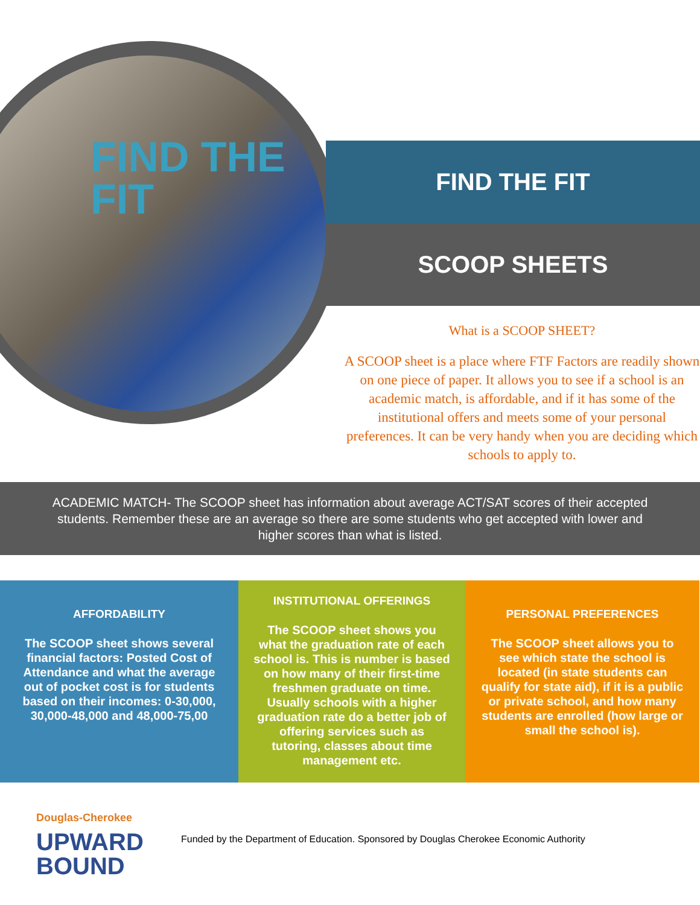FIND THE
FIT
FIND THE FIT
SCOOP SHEETS
What is a SCOOP SHEET?
A SCOOP sheet is a place where FTF Factors are readily shown on one piece of paper. It allows you to see if a school is an academic match, is affordable, and if it has some of the institutional offers and meets some of your personal preferences. It can be very handy when you are deciding which schools to apply to.
ACADEMIC MATCH- The SCOOP sheet has information about average ACT/SAT scores of their accepted students. Remember these are an average so there are some students who get accepted with lower and higher scores than what is listed.
AFFORDABILITY
The SCOOP sheet shows several financial factors: Posted Cost of Attendance and what the average out of pocket cost is for students based on their incomes: 0-30,000, 30,000-48,000 and 48,000-75,00
INSTITUTIONAL OFFERINGS
The SCOOP sheet shows you what the graduation rate of each school is. This is number is based on how many of their first-time freshmen graduate on time. Usually schools with a higher graduation rate do a better job of offering services such as tutoring, classes about time management etc.
PERSONAL PREFERENCES
The SCOOP sheet allows you to see which state the school is located (in state students can qualify for state aid), if it is a public or private school, and how many students are enrolled (how large or small the school is).
Douglas-Cherokee
UPWARD
BOUND
Funded by the Department of Education. Sponsored by Douglas Cherokee Economic Authority